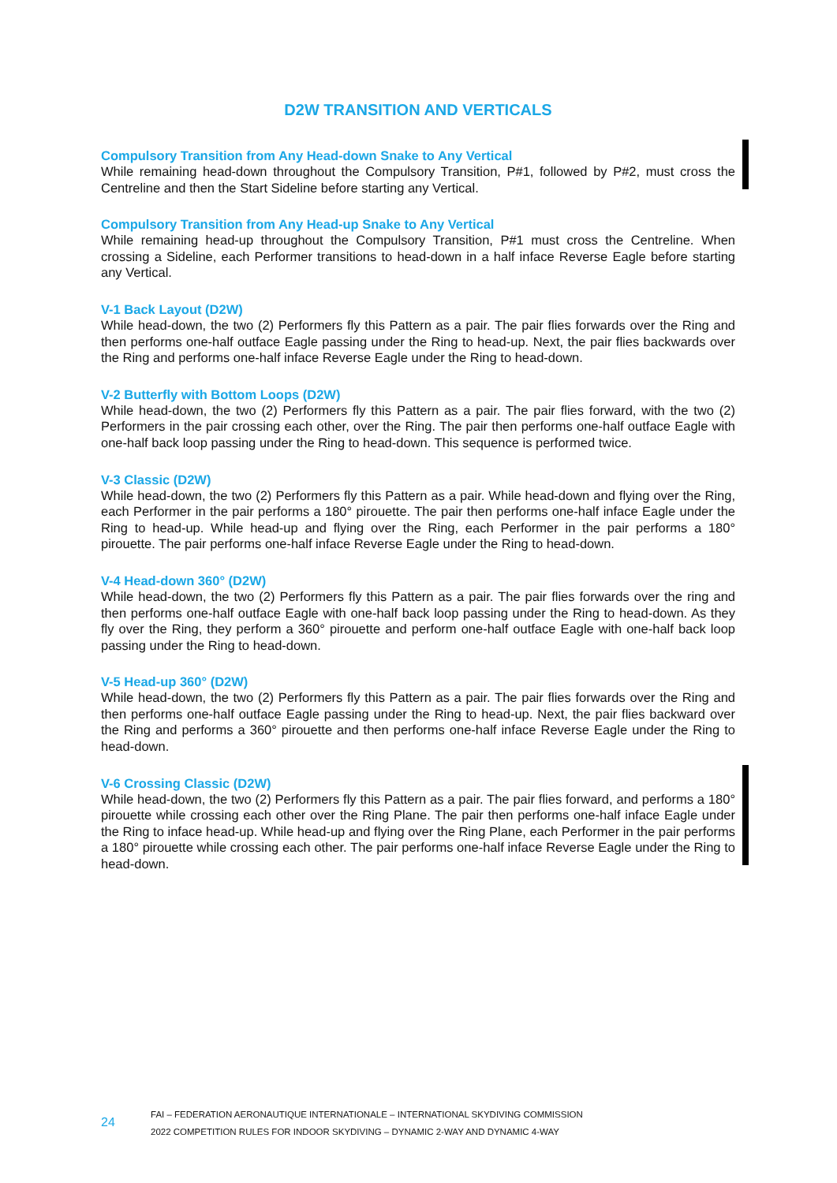D2W TRANSITION AND VERTICALS
Compulsory Transition from Any Head-down Snake to Any Vertical
While remaining head-down throughout the Compulsory Transition, P#1, followed by P#2, must cross the Centreline and then the Start Sideline before starting any Vertical.
Compulsory Transition from Any Head-up Snake to Any Vertical
While remaining head-up throughout the Compulsory Transition, P#1 must cross the Centreline. When crossing a Sideline, each Performer transitions to head-down in a half inface Reverse Eagle before starting any Vertical.
V-1 Back Layout (D2W)
While head-down, the two (2) Performers fly this Pattern as a pair. The pair flies forwards over the Ring and then performs one-half outface Eagle passing under the Ring to head-up. Next, the pair flies backwards over the Ring and performs one-half inface Reverse Eagle under the Ring to head-down.
V-2 Butterfly with Bottom Loops (D2W)
While head-down, the two (2) Performers fly this Pattern as a pair. The pair flies forward, with the two (2) Performers in the pair crossing each other, over the Ring. The pair then performs one-half outface Eagle with one-half back loop passing under the Ring to head-down. This sequence is performed twice.
V-3 Classic (D2W)
While head-down, the two (2) Performers fly this Pattern as a pair. While head-down and flying over the Ring, each Performer in the pair performs a 180° pirouette. The pair then performs one-half inface Eagle under the Ring to head-up. While head-up and flying over the Ring, each Performer in the pair performs a 180° pirouette. The pair performs one-half inface Reverse Eagle under the Ring to head-down.
V-4 Head-down 360° (D2W)
While head-down, the two (2) Performers fly this Pattern as a pair. The pair flies forwards over the ring and then performs one-half outface Eagle with one-half back loop passing under the Ring to head-down. As they fly over the Ring, they perform a 360° pirouette and perform one-half outface Eagle with one-half back loop passing under the Ring to head-down.
V-5 Head-up 360° (D2W)
While head-down, the two (2) Performers fly this Pattern as a pair. The pair flies forwards over the Ring and then performs one-half outface Eagle passing under the Ring to head-up. Next, the pair flies backward over the Ring and performs a 360° pirouette and then performs one-half inface Reverse Eagle under the Ring to head-down.
V-6 Crossing Classic (D2W)
While head-down, the two (2) Performers fly this Pattern as a pair. The pair flies forward, and performs a 180° pirouette while crossing each other over the Ring Plane. The pair then performs one-half inface Eagle under the Ring to inface head-up. While head-up and flying over the Ring Plane, each Performer in the pair performs a 180° pirouette while crossing each other. The pair performs one-half inface Reverse Eagle under the Ring to head-down.
24
FAI – FEDERATION AERONAUTIQUE INTERNATIONALE – INTERNATIONAL SKYDIVING COMMISSION
2022 COMPETITION RULES FOR INDOOR SKYDIVING – DYNAMIC 2-WAY AND DYNAMIC 4-WAY